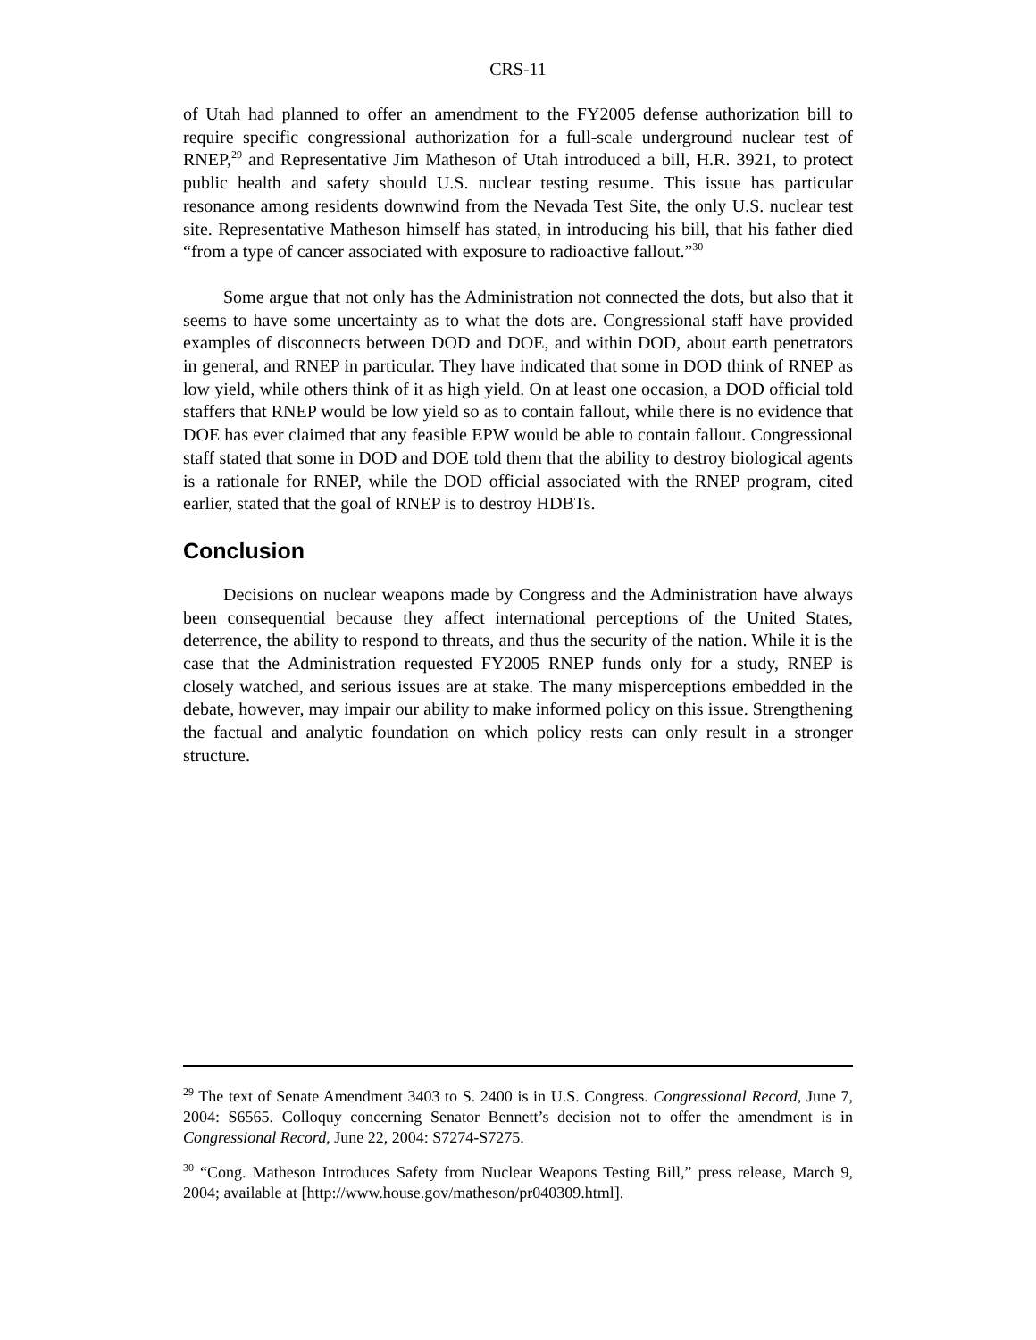CRS-11
of Utah had planned to offer an amendment to the FY2005 defense authorization bill to require specific congressional authorization for a full-scale underground nuclear test of RNEP,<sup>29</sup> and Representative Jim Matheson of Utah introduced a bill, H.R. 3921, to protect public health and safety should U.S. nuclear testing resume. This issue has particular resonance among residents downwind from the Nevada Test Site, the only U.S. nuclear test site. Representative Matheson himself has stated, in introducing his bill, that his father died “from a type of cancer associated with exposure to radioactive fallout.”<sup>30</sup>
Some argue that not only has the Administration not connected the dots, but also that it seems to have some uncertainty as to what the dots are. Congressional staff have provided examples of disconnects between DOD and DOE, and within DOD, about earth penetrators in general, and RNEP in particular. They have indicated that some in DOD think of RNEP as low yield, while others think of it as high yield. On at least one occasion, a DOD official told staffers that RNEP would be low yield so as to contain fallout, while there is no evidence that DOE has ever claimed that any feasible EPW would be able to contain fallout. Congressional staff stated that some in DOD and DOE told them that the ability to destroy biological agents is a rationale for RNEP, while the DOD official associated with the RNEP program, cited earlier, stated that the goal of RNEP is to destroy HDBTs.
Conclusion
Decisions on nuclear weapons made by Congress and the Administration have always been consequential because they affect international perceptions of the United States, deterrence, the ability to respond to threats, and thus the security of the nation. While it is the case that the Administration requested FY2005 RNEP funds only for a study, RNEP is closely watched, and serious issues are at stake. The many misperceptions embedded in the debate, however, may impair our ability to make informed policy on this issue. Strengthening the factual and analytic foundation on which policy rests can only result in a stronger structure.
<sup>29</sup> The text of Senate Amendment 3403 to S. 2400 is in U.S. Congress. Congressional Record, June 7, 2004: S6565. Colloquy concerning Senator Bennett’s decision not to offer the amendment is in Congressional Record, June 22, 2004: S7274-S7275.
<sup>30</sup> “Cong. Matheson Introduces Safety from Nuclear Weapons Testing Bill,” press release, March 9, 2004; available at [http://www.house.gov/matheson/pr040309.html].